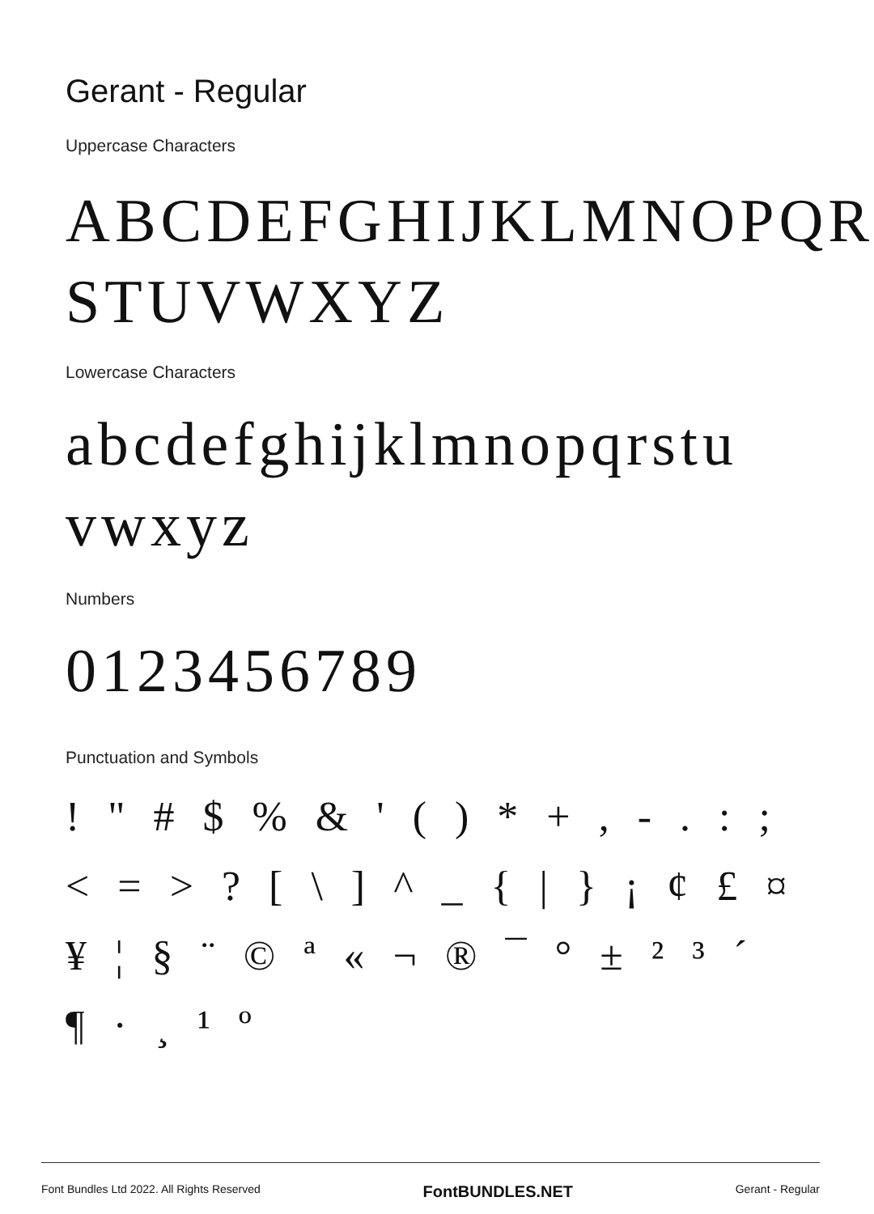Gerant - Regular
Uppercase Characters
ABCDEFGHIJKLMNOPQR STUVWXYZ
Lowercase Characters
abcdefghijklmnopqrstu vwxyz
Numbers
0123456789
Punctuation and Symbols
! " # $ % & ' ( ) * + , - . : ; < = > ? [ \ ] ^ _ { | } ¡ ¢ £ ¤ ¥ ¦ § ¨ © ª « ¬ ® ¯ ° ± ² ³ ´ ¶ · ¸ ¹ º
Font Bundles Ltd 2022. All Rights Reserved FontBUNDLES.NET Gerant - Regular